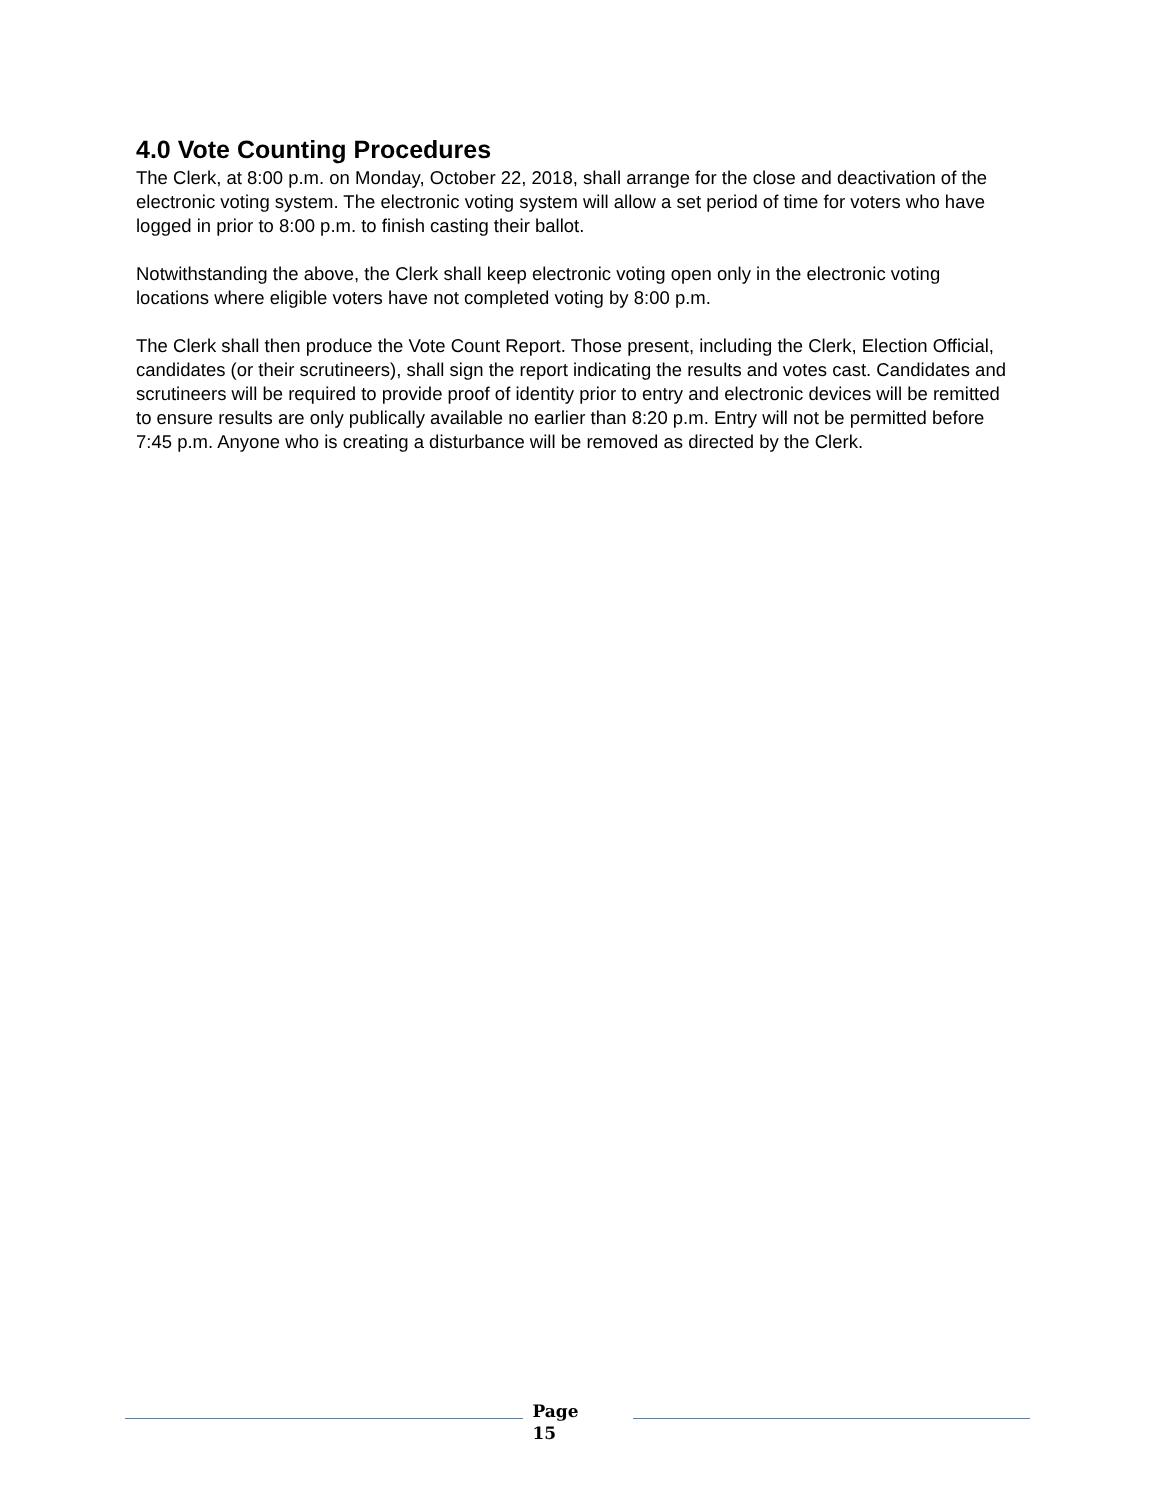4.0 Vote Counting Procedures
The Clerk, at 8:00 p.m. on Monday, October 22, 2018, shall arrange for the close and deactivation of the electronic voting system. The electronic voting system will allow a set period of time for voters who have logged in prior to 8:00 p.m. to finish casting their ballot.
Notwithstanding the above, the Clerk shall keep electronic voting open only in the electronic voting locations where eligible voters have not completed voting by 8:00 p.m.
The Clerk shall then produce the Vote Count Report. Those present, including the Clerk, Election Official, candidates (or their scrutineers), shall sign the report indicating the results and votes cast. Candidates and scrutineers will be required to provide proof of identity prior to entry and electronic devices will be remitted to ensure results are only publically available no earlier than 8:20 p.m. Entry will not be permitted before 7:45 p.m. Anyone who is creating a disturbance will be removed as directed by the Clerk.
Page
15